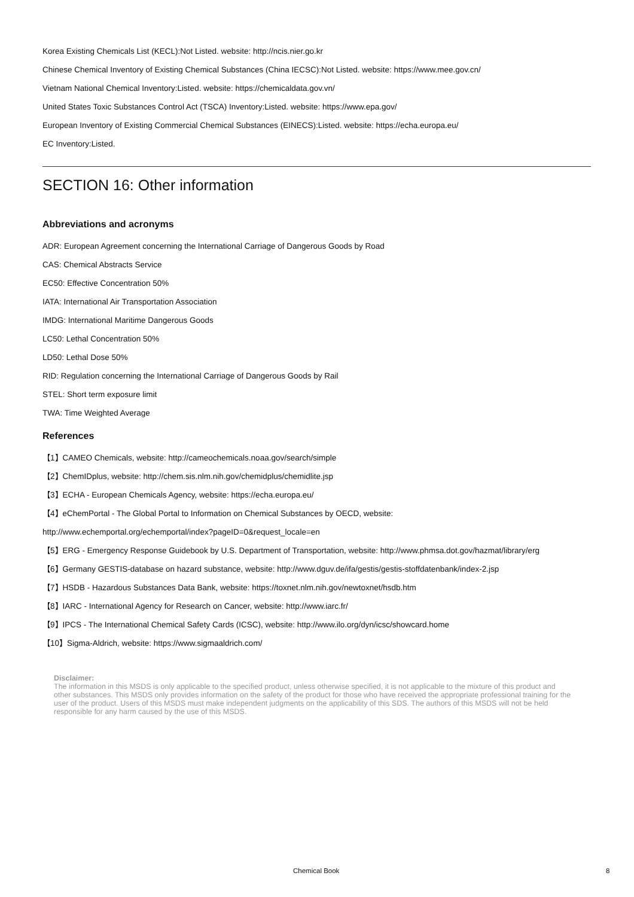Korea Existing Chemicals List (KECL):Not Listed. website: http://ncis.nier.go.kr
Chinese Chemical Inventory of Existing Chemical Substances (China IECSC):Not Listed. website: https://www.mee.gov.cn/
Vietnam National Chemical Inventory:Listed. website: https://chemicaldata.gov.vn/
United States Toxic Substances Control Act (TSCA) Inventory:Listed. website: https://www.epa.gov/
European Inventory of Existing Commercial Chemical Substances (EINECS):Listed. website: https://echa.europa.eu/
EC Inventory:Listed.
SECTION 16: Other information
Abbreviations and acronyms
ADR: European Agreement concerning the International Carriage of Dangerous Goods by Road
CAS: Chemical Abstracts Service
EC50: Effective Concentration 50%
IATA: International Air Transportation Association
IMDG: International Maritime Dangerous Goods
LC50: Lethal Concentration 50%
LD50: Lethal Dose 50%
RID: Regulation concerning the International Carriage of Dangerous Goods by Rail
STEL: Short term exposure limit
TWA: Time Weighted Average
References
【1】CAMEO Chemicals, website: http://cameochemicals.noaa.gov/search/simple
【2】ChemIDplus, website: http://chem.sis.nlm.nih.gov/chemidplus/chemidlite.jsp
【3】ECHA - European Chemicals Agency, website: https://echa.europa.eu/
【4】eChemPortal - The Global Portal to Information on Chemical Substances by OECD, website:
http://www.echemportal.org/echemportal/index?pageID=0&request_locale=en
【5】ERG - Emergency Response Guidebook by U.S. Department of Transportation, website: http://www.phmsa.dot.gov/hazmat/library/erg
【6】Germany GESTIS-database on hazard substance, website: http://www.dguv.de/ifa/gestis/gestis-stoffdatenbank/index-2.jsp
【7】HSDB - Hazardous Substances Data Bank, website: https://toxnet.nlm.nih.gov/newtoxnet/hsdb.htm
【8】IARC - International Agency for Research on Cancer, website: http://www.iarc.fr/
【9】IPCS - The International Chemical Safety Cards (ICSC), website: http://www.ilo.org/dyn/icsc/showcard.home
【10】Sigma-Aldrich, website: https://www.sigmaaldrich.com/
Disclaimer:
The information in this MSDS is only applicable to the specified product, unless otherwise specified, it is not applicable to the mixture of this product and other substances. This MSDS only provides information on the safety of the product for those who have received the appropriate professional training for the user of the product. Users of this MSDS must make independent judgments on the applicability of this SDS. The authors of this MSDS will not be held responsible for any harm caused by the use of this MSDS.
Chemical Book 8